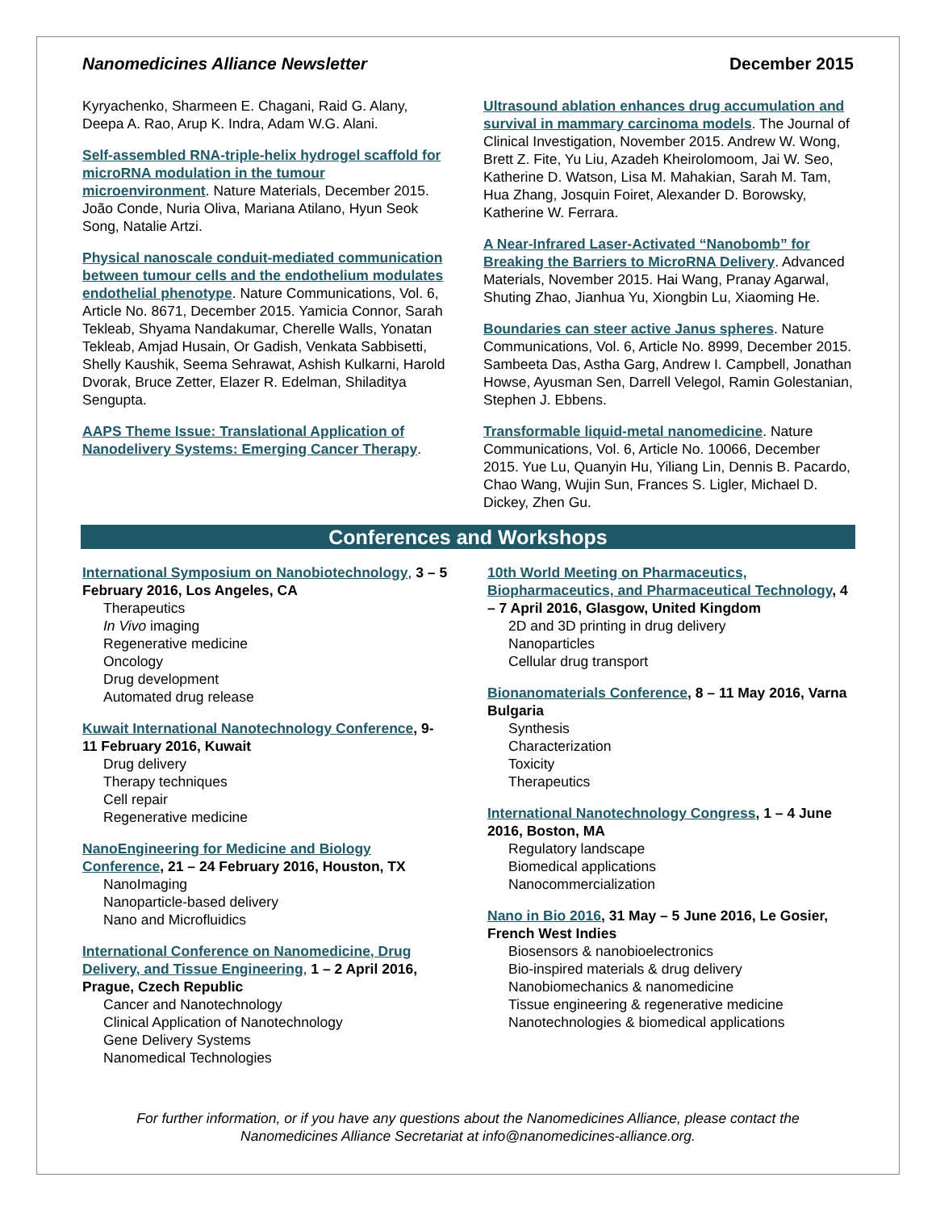Nanomedicines Alliance Newsletter December 2015
Kyryachenko, Sharmeen E. Chagani, Raid G. Alany, Deepa A. Rao, Arup K. Indra, Adam W.G. Alani.
Self-assembled RNA-triple-helix hydrogel scaffold for microRNA modulation in the tumour microenvironment. Nature Materials, December 2015. João Conde, Nuria Oliva, Mariana Atilano, Hyun Seok Song, Natalie Artzi.
Physical nanoscale conduit-mediated communication between tumour cells and the endothelium modulates endothelial phenotype. Nature Communications, Vol. 6, Article No. 8671, December 2015. Yamicia Connor, Sarah Tekleab, Shyama Nandakumar, Cherelle Walls, Yonatan Tekleab, Amjad Husain, Or Gadish, Venkata Sabbisetti, Shelly Kaushik, Seema Sehrawat, Ashish Kulkarni, Harold Dvorak, Bruce Zetter, Elazer R. Edelman, Shiladitya Sengupta.
AAPS Theme Issue: Translational Application of Nanodelivery Systems: Emerging Cancer Therapy.
Ultrasound ablation enhances drug accumulation and survival in mammary carcinoma models. The Journal of Clinical Investigation, November 2015. Andrew W. Wong, Brett Z. Fite, Yu Liu, Azadeh Kheirolomoom, Jai W. Seo, Katherine D. Watson, Lisa M. Mahakian, Sarah M. Tam, Hua Zhang, Josquin Foiret, Alexander D. Borowsky, Katherine W. Ferrara.
A Near-Infrared Laser-Activated “Nanobomb” for Breaking the Barriers to MicroRNA Delivery. Advanced Materials, November 2015. Hai Wang, Pranay Agarwal, Shuting Zhao, Jianhua Yu, Xiongbin Lu, Xiaoming He.
Boundaries can steer active Janus spheres. Nature Communications, Vol. 6, Article No. 8999, December 2015. Sambeeta Das, Astha Garg, Andrew I. Campbell, Jonathan Howse, Ayusman Sen, Darrell Velegol, Ramin Golestanian, Stephen J. Ebbens.
Transformable liquid-metal nanomedicine. Nature Communications, Vol. 6, Article No. 10066, December 2015. Yue Lu, Quanyin Hu, Yiliang Lin, Dennis B. Pacardo, Chao Wang, Wujin Sun, Frances S. Ligler, Michael D. Dickey, Zhen Gu.
Conferences and Workshops
International Symposium on Nanobiotechnology, 3 – 5 February 2016, Los Angeles, CA
Therapeutics
In Vivo imaging
Regenerative medicine
Oncology
Drug development
Automated drug release
Kuwait International Nanotechnology Conference, 9-11 February 2016, Kuwait
Drug delivery
Therapy techniques
Cell repair
Regenerative medicine
NanoEngineering for Medicine and Biology Conference, 21 – 24 February 2016, Houston, TX
NanoImaging
Nanoparticle-based delivery
Nano and Microfluidics
International Conference on Nanomedicine, Drug Delivery, and Tissue Engineering, 1 – 2 April 2016, Prague, Czech Republic
Cancer and Nanotechnology
Clinical Application of Nanotechnology
Gene Delivery Systems
Nanomedical Technologies
10th World Meeting on Pharmaceutics, Biopharmaceutics, and Pharmaceutical Technology, 4 – 7 April 2016, Glasgow, United Kingdom
2D and 3D printing in drug delivery
Nanoparticles
Cellular drug transport
Bionanomaterials Conference, 8 – 11 May 2016, Varna Bulgaria
Synthesis
Characterization
Toxicity
Therapeutics
International Nanotechnology Congress, 1 – 4 June 2016, Boston, MA
Regulatory landscape
Biomedical applications
Nanocommercialization
Nano in Bio 2016, 31 May – 5 June 2016, Le Gosier, French West Indies
Biosensors & nanobioelectronics
Bio-inspired materials & drug delivery
Nanobiomechanics & nanomedicine
Tissue engineering & regenerative medicine
Nanotechnologies & biomedical applications
For further information, or if you have any questions about the Nanomedicines Alliance, please contact the Nanomedicines Alliance Secretariat at info@nanomedicines-alliance.org.